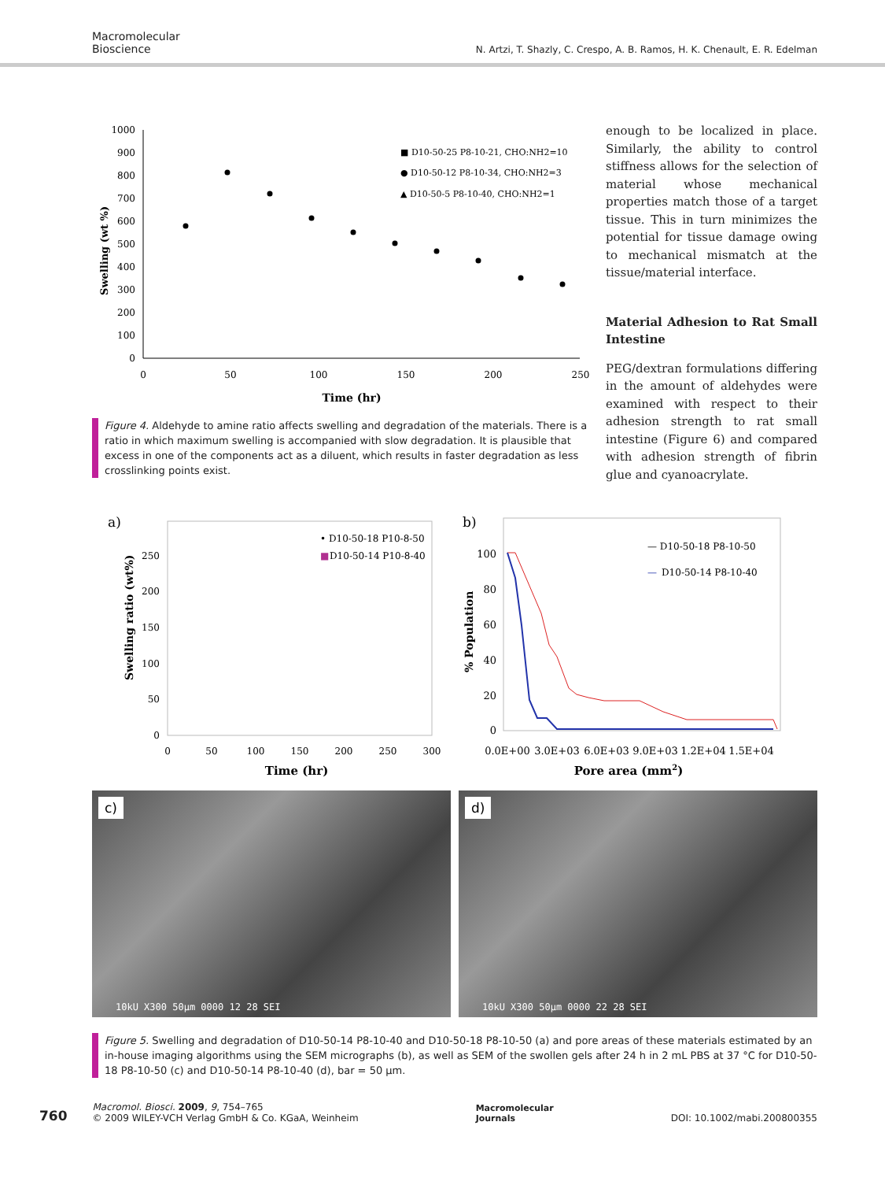Macromolecular
Bioscience
N. Artzi, T. Shazly, C. Crespo, A. B. Ramos, H. K. Chenault, E. R. Edelman
Swelling (wt %)
1000
900
800
700
600
500
400
300
200
100
0
0
50
100
150
200
250
Time (hr)
■ D10-50-25 P8-10-21, CHO:NH2=10
● D10-50-12 P8-10-34, CHO:NH2=3
▲ D10-50-5 P8-10-40, CHO:NH2=1
Figure 4. Aldehyde to amine ratio affects swelling and degradation of the materials. There is a ratio in which maximum swelling is accompanied with slow degradation. It is plausible that excess in one of the components act as a diluent, which results in faster degradation as less crosslinking points exist.
enough to be localized in place. Similarly, the ability to control stiffness allows for the selection of material whose mechanical properties match those of a target tissue. This in turn minimizes the potential for tissue damage owing to mechanical mismatch at the tissue/material interface.
Material Adhesion to Rat Small Intestine
PEG/dextran formulations differing in the amount of aldehydes were examined with respect to their adhesion strength to rat small intestine (Figure 6) and compared with adhesion strength of fibrin glue and cyanoacrylate.
a)
Swelling ratio (wt%)
250
200
150
100
50
0
0
50
100
150
200
250
300
Time (hr)
• D10-50-18 P10-8-50
■
D10-50-14 P10-8-40
b)
% Population
100
80
60
40
20
0
0.0E+00
3.0E+03
6.0E+03
9.0E+03
1.2E+04
1.5E+04
Pore area (mm2)
— D10-50-18 P8-10-50
—
D10-50-14 P8-10-40
c)
10kU X300 50µm 0000 12 28 SEI
d)
10kU X300 50µm 0000 22 28 SEI
Figure 5. Swelling and degradation of D10-50-14 P8-10-40 and D10-50-18 P8-10-50 (a) and pore areas of these materials estimated by an in-house imaging algorithms using the SEM micrographs (b), as well as SEM of the swollen gels after 24 h in 2 mL PBS at 37 °C for D10-50-18 P8-10-50 (c) and D10-50-14 P8-10-40 (d), bar = 50 µm.
760
Macromol. Biosci. 2009, 9, 754–765
© 2009 WILEY-VCH Verlag GmbH & Co. KGaA, Weinheim
Macromolecular
Journals
DOI: 10.1002/mabi.200800355